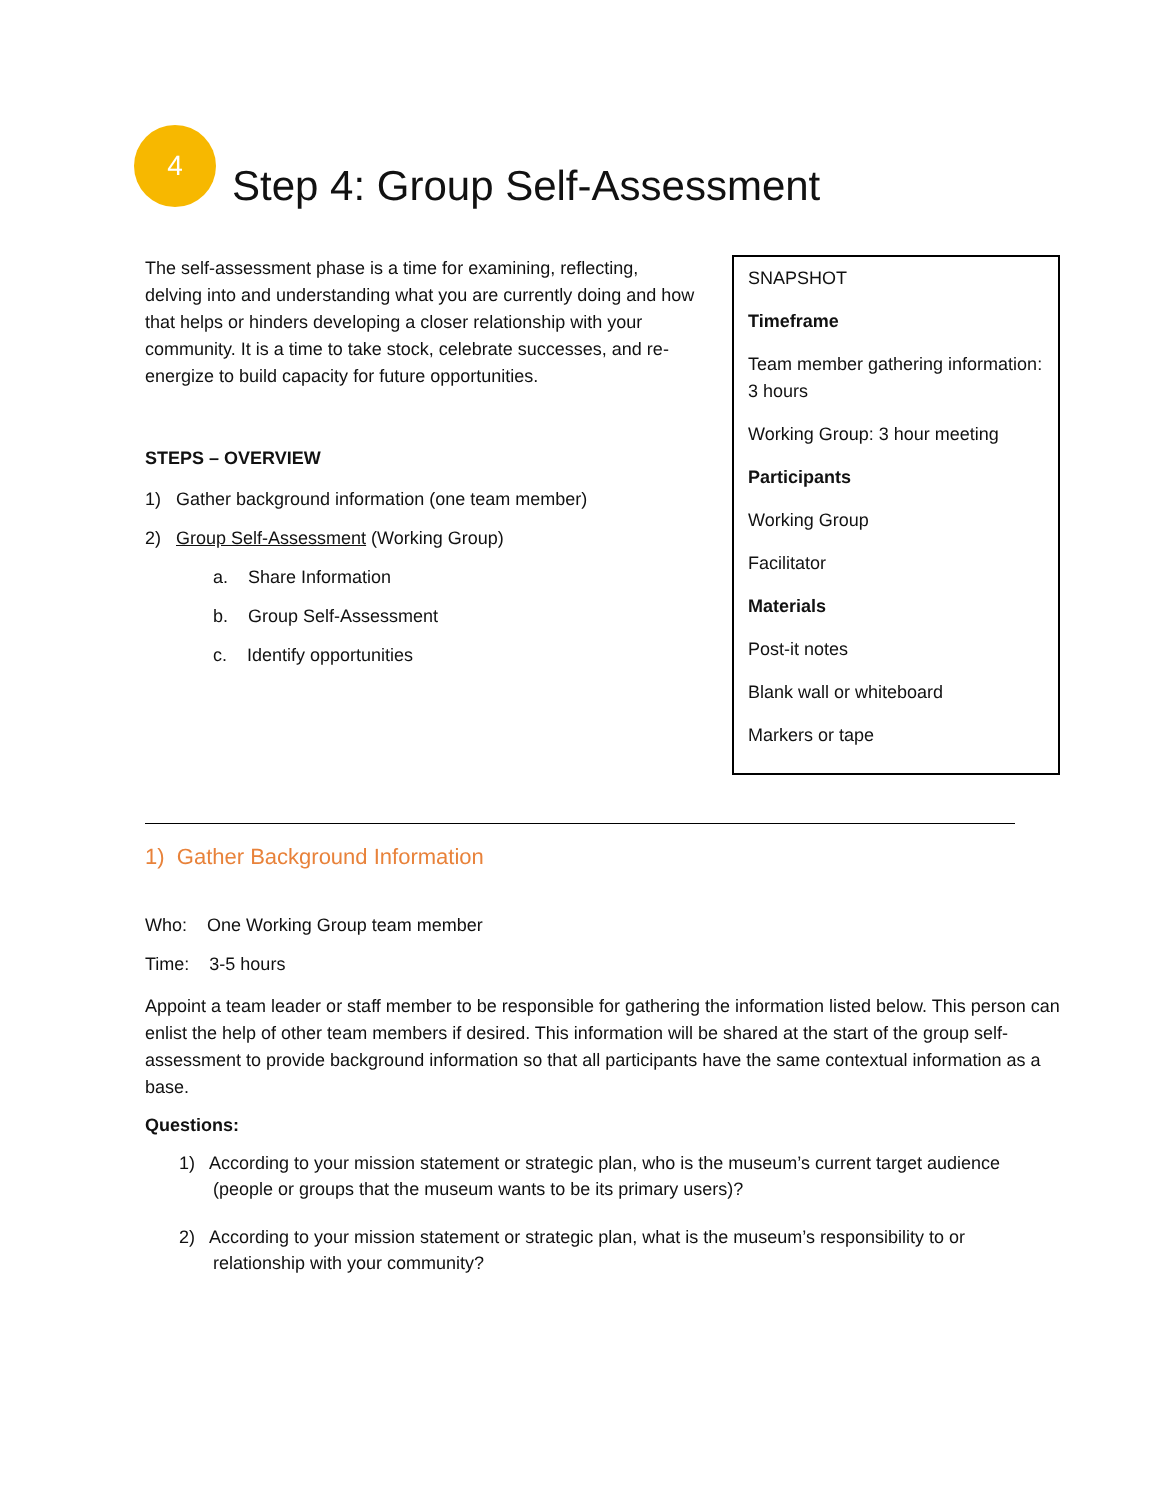4
Step 4: Group Self-Assessment
The self-assessment phase is a time for examining, reflecting, delving into and understanding what you are currently doing and how that helps or hinders developing a closer relationship with your community. It is a time to take stock, celebrate successes, and re-energize to build capacity for future opportunities.
STEPS – OVERVIEW
1) Gather background information (one team member)
2) Group Self-Assessment (Working Group)
a. Share Information
b. Group Self-Assessment
c. Identify opportunities
SNAPSHOT
Timeframe
Team member gathering information: 3 hours
Working Group: 3 hour meeting
Participants
Working Group
Facilitator
Materials
Post-it notes
Blank wall or whiteboard
Markers or tape
1) Gather Background Information
Who: One Working Group team member
Time: 3-5 hours
Appoint a team leader or staff member to be responsible for gathering the information listed below. This person can enlist the help of other team members if desired. This information will be shared at the start of the group self-assessment to provide background information so that all participants have the same contextual information as a base.
Questions:
1) According to your mission statement or strategic plan, who is the museum’s current target audience (people or groups that the museum wants to be its primary users)?
2) According to your mission statement or strategic plan, what is the museum’s responsibility to or relationship with your community?